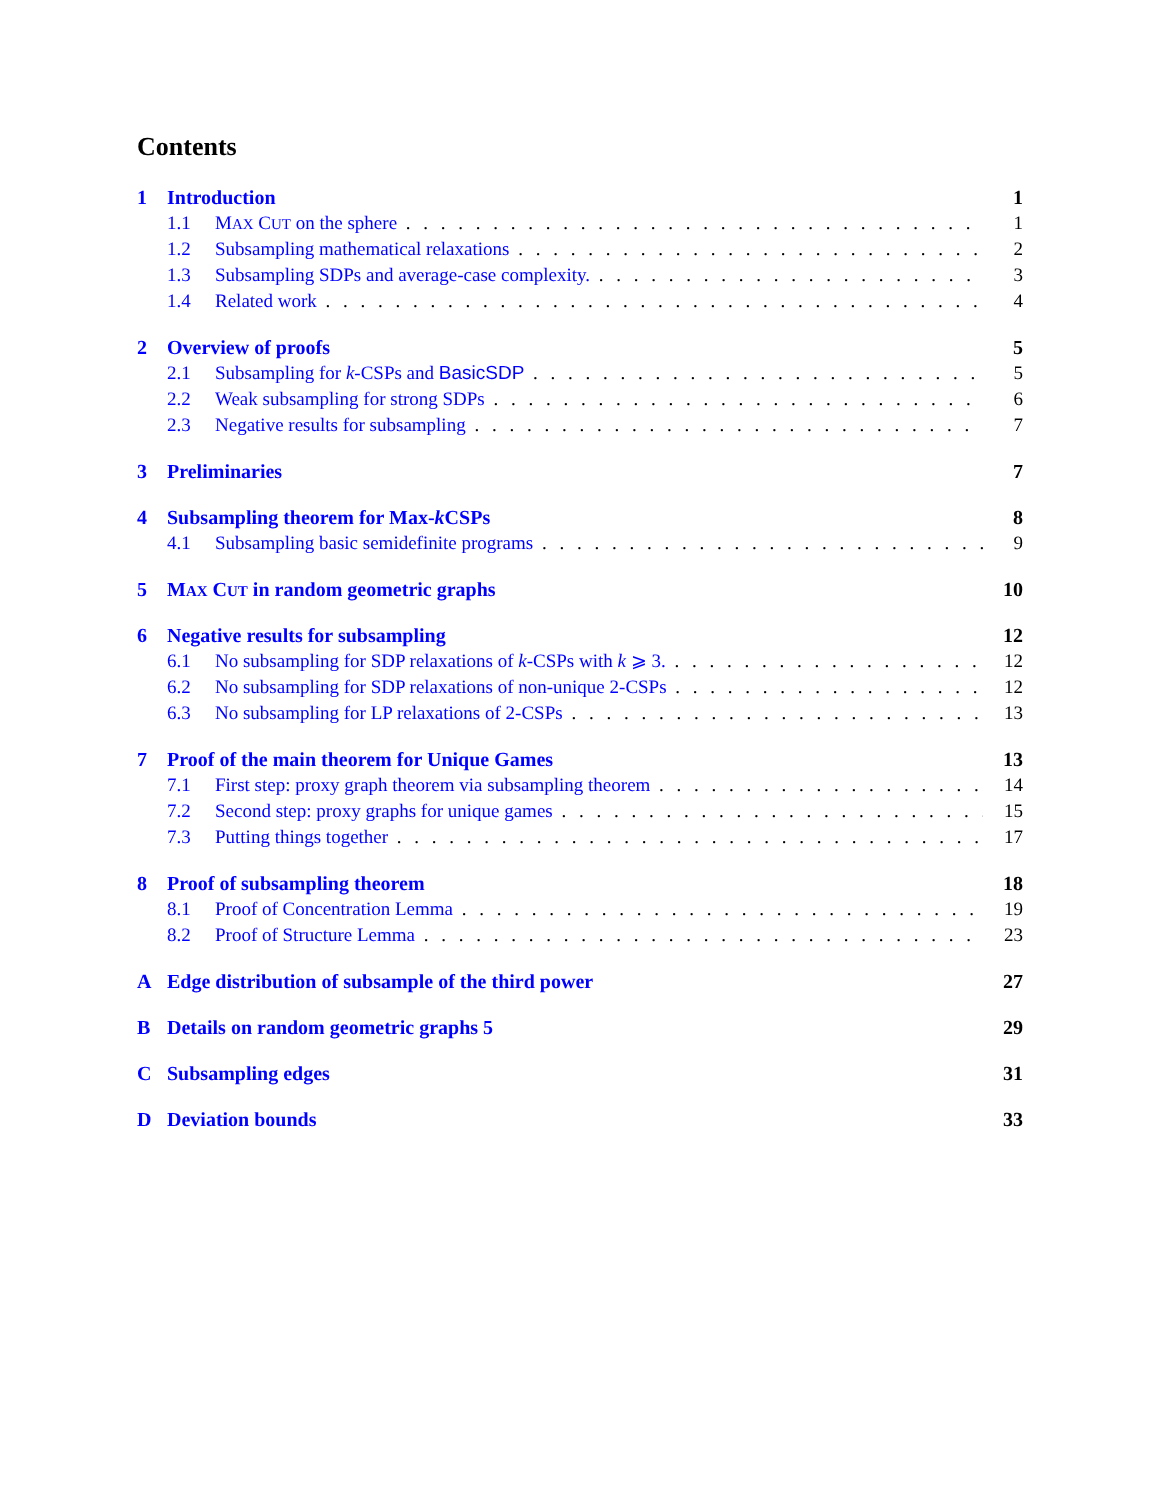Contents
1 Introduction 1
1.1 MAX CUT on the sphere 1
1.2 Subsampling mathematical relaxations 2
1.3 Subsampling SDPs and average-case complexity. 3
1.4 Related work 4
2 Overview of proofs 5
2.1 Subsampling for k-CSPs and BasicSDP 5
2.2 Weak subsampling for strong SDPs 6
2.3 Negative results for subsampling 7
3 Preliminaries 7
4 Subsampling theorem for Max-k CSPs 8
4.1 Subsampling basic semidefinite programs 9
5 MAX CUT in random geometric graphs 10
6 Negative results for subsampling 12
6.1 No subsampling for SDP relaxations of k-CSPs with k ⩾ 3. 12
6.2 No subsampling for SDP relaxations of non-unique 2-CSPs 12
6.3 No subsampling for LP relaxations of 2-CSPs 13
7 Proof of the main theorem for Unique Games 13
7.1 First step: proxy graph theorem via subsampling theorem 14
7.2 Second step: proxy graphs for unique games 15
7.3 Putting things together 17
8 Proof of subsampling theorem 18
8.1 Proof of Concentration Lemma 19
8.2 Proof of Structure Lemma 23
A Edge distribution of subsample of the third power 27
B Details on random geometric graphs 5 29
C Subsampling edges 31
D Deviation bounds 33